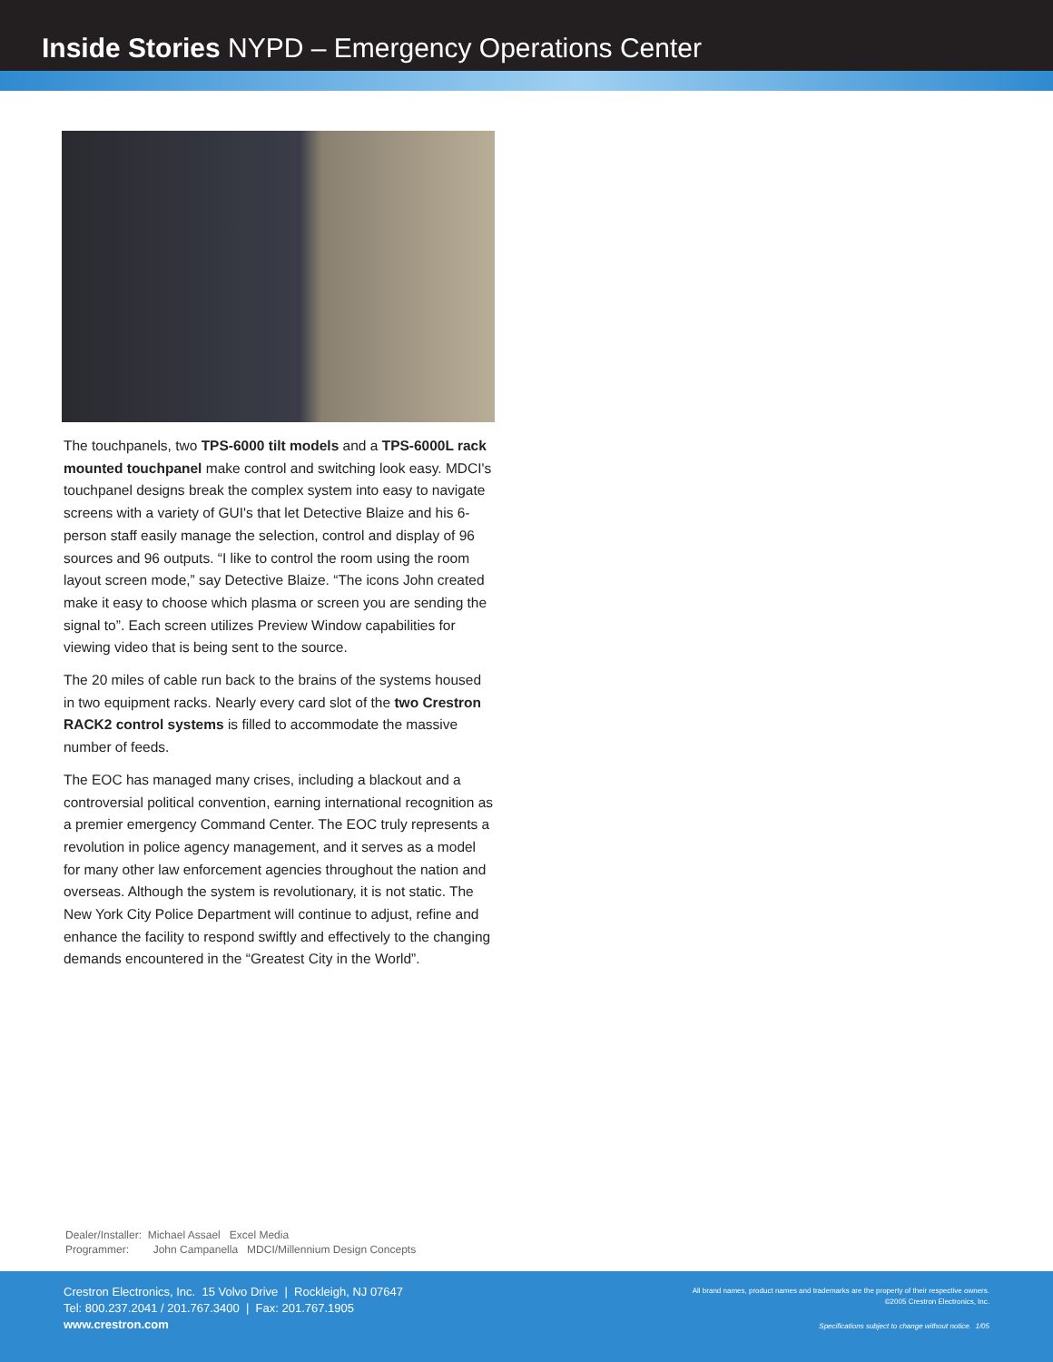Inside Stories NYPD – Emergency Operations Center
The touchpanels, two TPS-6000 tilt models and a TPS-6000L rack mounted touchpanel make control and switching look easy. MDCI's touchpanel designs break the complex system into easy to navigate screens with a variety of GUI's that let Detective Blaize and his 6-person staff easily manage the selection, control and display of 96 sources and 96 outputs. “I like to control the room using the room layout screen mode,” say Detective Blaize. “The icons John created make it easy to choose which plasma or screen you are sending the signal to”. Each screen utilizes Preview Window capabilities for viewing video that is being sent to the source.
The 20 miles of cable run back to the brains of the systems housed in two equipment racks. Nearly every card slot of the two Crestron RACK2 control systems is filled to accommodate the massive number of feeds.
The EOC has managed many crises, including a blackout and a controversial political convention, earning international recognition as a premier emergency Command Center. The EOC truly represents a revolution in police agency management, and it serves as a model for many other law enforcement agencies throughout the nation and overseas. Although the system is revolutionary, it is not static. The New York City Police Department will continue to adjust, refine and enhance the facility to respond swiftly and effectively to the changing demands encountered in the “Greatest City in the World”.
Dealer/Installer: Michael Assael Excel Media
Programmer: John Campanella MDCI/Millennium Design Concepts
Crestron Electronics, Inc. 15 Volvo Drive | Rockleigh, NJ 07647
Tel: 800.237.2041 / 201.767.3400 | Fax: 201.767.1905
www.crestron.com
All brand names, product names and trademarks are the property of their respective owners.
©2005 Crestron Electronics, Inc.
Specifications subject to change without notice. 1/05